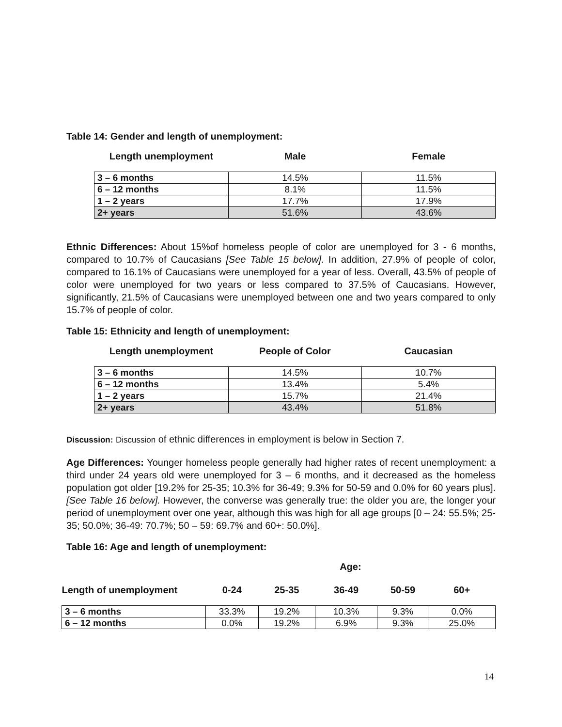Table 14: Gender and length of unemployment:
| Length unemployment | Male | Female |
| 3 – 6 months | 14.5% | 11.5% |
| 6 – 12 months | 8.1% | 11.5% |
| 1 – 2 years | 17.7% | 17.9% |
| 2+ years | 51.6% | 43.6% |
Ethnic Differences: About 15%of homeless people of color are unemployed for 3 - 6 months, compared to 10.7% of Caucasians [See Table 15 below]. In addition, 27.9% of people of color, compared to 16.1% of Caucasians were unemployed for a year of less. Overall, 43.5% of people of color were unemployed for two years or less compared to 37.5% of Caucasians. However, significantly, 21.5% of Caucasians were unemployed between one and two years compared to only 15.7% of people of color.
Table 15: Ethnicity and length of unemployment:
| Length unemployment | People of Color | Caucasian |
| 3 – 6 months | 14.5% | 10.7% |
| 6 – 12 months | 13.4% | 5.4% |
| 1 – 2 years | 15.7% | 21.4% |
| 2+ years | 43.4% | 51.8% |
Discussion: Discussion of ethnic differences in employment is below in Section 7.
Age Differences: Younger homeless people generally had higher rates of recent unemployment: a third under 24 years old were unemployed for 3 – 6 months, and it decreased as the homeless population got older [19.2% for 25-35; 10.3% for 36-49; 9.3% for 50-59 and 0.0% for 60 years plus]. [See Table 16 below]. However, the converse was generally true: the older you are, the longer your period of unemployment over one year, although this was high for all age groups [0 – 24: 55.5%; 25-35; 50.0%; 36-49: 70.7%; 50 – 59: 69.7% and 60+: 50.0%].
Table 16: Age and length of unemployment:
| | Age: | | | | |
| Length of unemployment | 0-24 | 25-35 | 36-49 | 50-59 | 60+ |
| 3 – 6 months | 33.3% | 19.2% | 10.3% | 9.3% | 0.0% |
| 6 – 12 months | 0.0% | 19.2% | 6.9% | 9.3% | 25.0% |
14